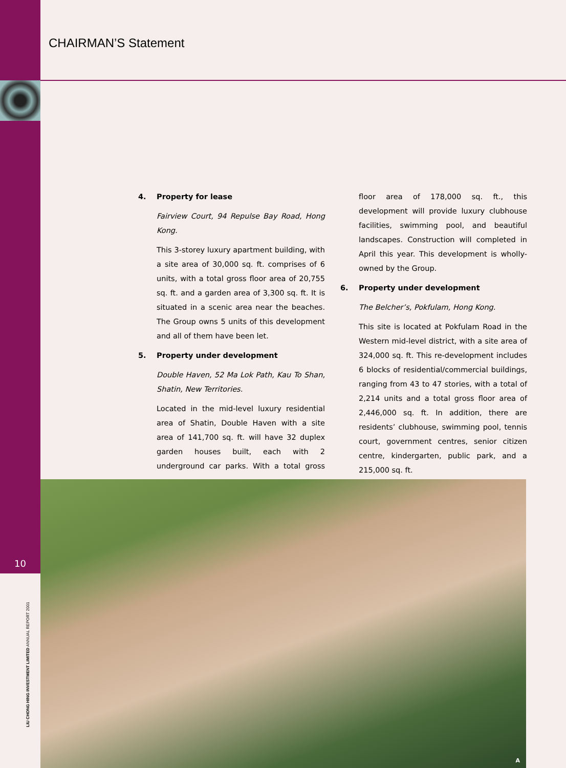CHAIRMAN’S Statement
4. Property for lease
Fairview Court, 94 Repulse Bay Road, Hong Kong.
This 3-storey luxury apartment building, with a site area of 30,000 sq. ft. comprises of 6 units, with a total gross floor area of 20,755 sq. ft. and a garden area of 3,300 sq. ft. It is situated in a scenic area near the beaches. The Group owns 5 units of this development and all of them have been let.
5. Property under development
Double Haven, 52 Ma Lok Path, Kau To Shan, Shatin, New Territories.
Located in the mid-level luxury residential area of Shatin, Double Haven with a site area of 141,700 sq. ft. will have 32 duplex garden houses built, each with 2 underground car parks. With a total gross floor area of 178,000 sq. ft., this development will provide luxury clubhouse facilities, swimming pool, and beautiful landscapes. Construction will completed in April this year. This development is wholly-owned by the Group.
6. Property under development
The Belcher’s, Pokfulam, Hong Kong.
This site is located at Pokfulam Road in the Western mid-level district, with a site area of 324,000 sq. ft. This re-development includes 6 blocks of residential/commercial buildings, ranging from 43 to 47 stories, with a total of 2,214 units and a total gross floor area of 2,446,000 sq. ft. In addition, there are residents’ clubhouse, swimming pool, tennis court, government centres, senior citizen centre, kindergarten, public park, and a 215,000 sq. ft.
10
LIU CHONG HING INVESTMENT LIMITED ANNUAL REPORT 2001
A